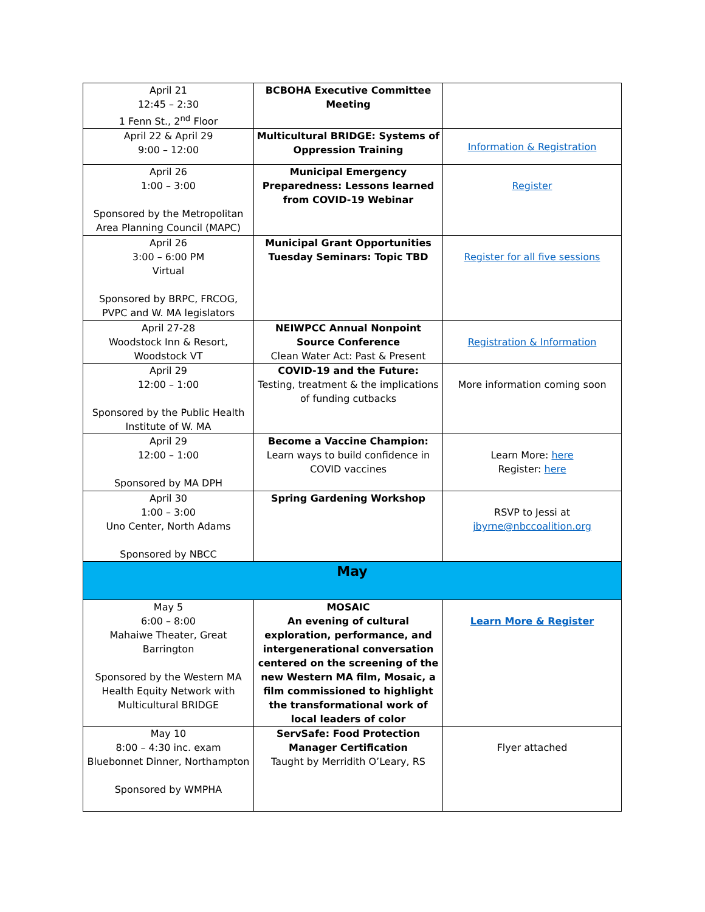| April 21 12:45 – 2:30 1 Fenn St., 2<sup>nd</sup> Floor | BCBOHA Executive Committee Meeting | |
| April 22 & April 29 9:00 – 12:00 | Multicultural BRIDGE: Systems of Oppression Training | Information & Registration |
| April 26 1:00 – 3:00 Sponsored by the Metropolitan Area Planning Council (MAPC) | Municipal Emergency Preparedness: Lessons learned from COVID-19 Webinar | Register |
| April 26 3:00 – 6:00 PM Virtual Sponsored by BRPC, FRCOG, PVPC and W. MA legislators | Municipal Grant Opportunities Tuesday Seminars: Topic TBD | Register for all five sessions |
| April 27-28 Woodstock Inn & Resort, Woodstock VT | NEIWPCC Annual Nonpoint Source Conference Clean Water Act: Past & Present | Registration & Information |
| April 29 12:00 – 1:00 Sponsored by the Public Health Institute of W. MA | COVID-19 and the Future: Testing, treatment & the implications of funding cutbacks | More information coming soon |
| April 29 12:00 – 1:00 Sponsored by MA DPH | Become a Vaccine Champion: Learn ways to build confidence in COVID vaccines | Learn More: here Register: here |
| April 30 1:00 – 3:00 Uno Center, North Adams Sponsored by NBCC | Spring Gardening Workshop | RSVP to Jessi at jbyrne@nbccoalition.org |
| May | | |
| May 5 6:00 – 8:00 Mahaiwe Theater, Great Barrington Sponsored by the Western MA Health Equity Network with Multicultural BRIDGE | MOSAIC An evening of cultural exploration, performance, and intergenerational conversation centered on the screening of the new Western MA film, Mosaic, a film commissioned to highlight the transformational work of local leaders of color | Learn More & Register |
| May 10 8:00 – 4:30 inc. exam Bluebonnet Dinner, Northampton Sponsored by WMPHA | ServSafe: Food Protection Manager Certification Taught by Merridith O’Leary, RS | Flyer attached |